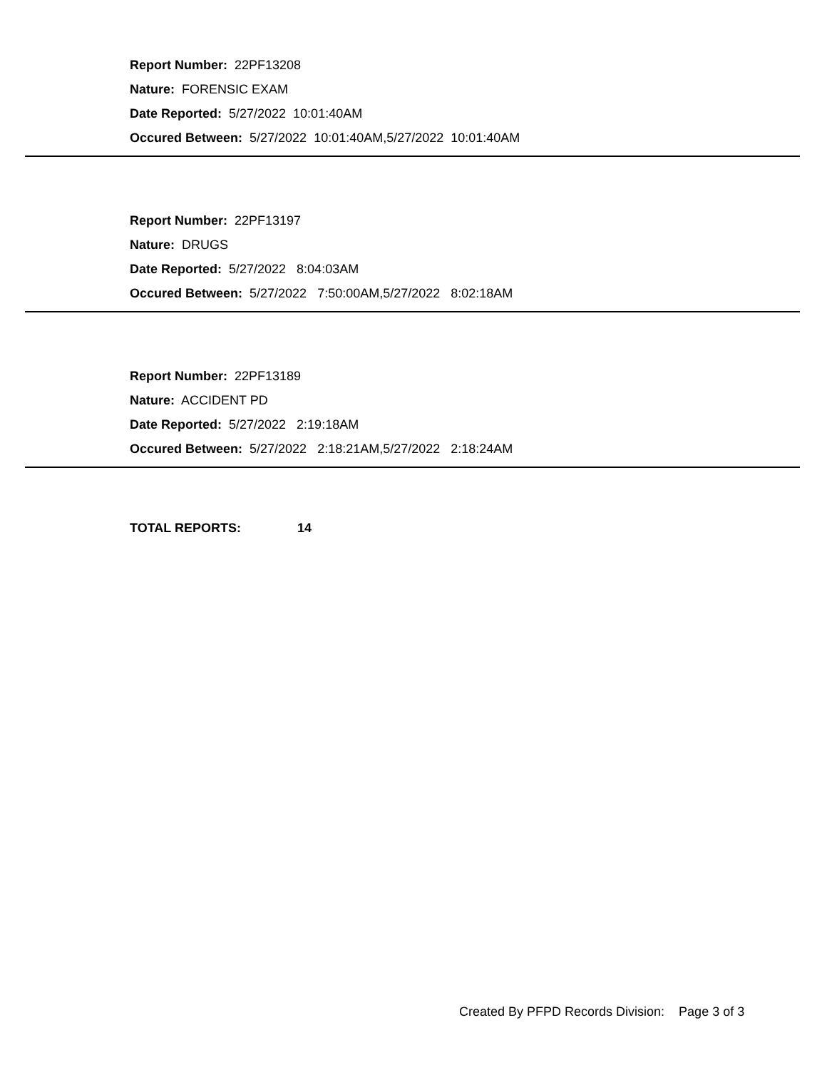Report Number: 22PF13208
Nature: FORENSIC EXAM
Date Reported: 5/27/2022 10:01:40AM
Occured Between: 5/27/2022 10:01:40AM,5/27/2022 10:01:40AM
Report Number: 22PF13197
Nature: DRUGS
Date Reported: 5/27/2022 8:04:03AM
Occured Between: 5/27/2022 7:50:00AM,5/27/2022 8:02:18AM
Report Number: 22PF13189
Nature: ACCIDENT PD
Date Reported: 5/27/2022 2:19:18AM
Occured Between: 5/27/2022 2:18:21AM,5/27/2022 2:18:24AM
TOTAL REPORTS: 14
Created By PFPD Records Division: Page 3 of 3